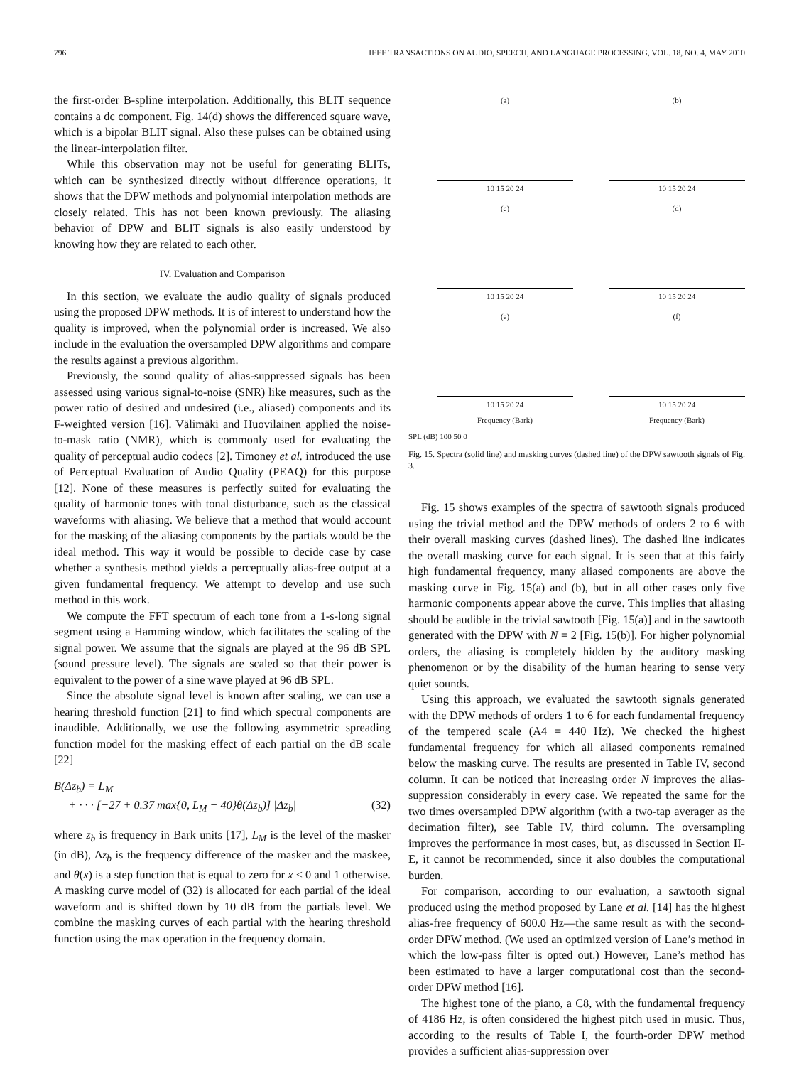796 IEEE TRANSACTIONS ON AUDIO, SPEECH, AND LANGUAGE PROCESSING, VOL. 18, NO. 4, MAY 2010
the first-order B-spline interpolation. Additionally, this BLIT sequence contains a dc component. Fig. 14(d) shows the differenced square wave, which is a bipolar BLIT signal. Also these pulses can be obtained using the linear-interpolation filter.
While this observation may not be useful for generating BLITs, which can be synthesized directly without difference operations, it shows that the DPW methods and polynomial interpolation methods are closely related. This has not been known previously. The aliasing behavior of DPW and BLIT signals is also easily understood by knowing how they are related to each other.
IV. Evaluation and Comparison
In this section, we evaluate the audio quality of signals produced using the proposed DPW methods. It is of interest to understand how the quality is improved, when the polynomial order is increased. We also include in the evaluation the oversampled DPW algorithms and compare the results against a previous algorithm.
Previously, the sound quality of alias-suppressed signals has been assessed using various signal-to-noise (SNR) like measures, such as the power ratio of desired and undesired (i.e., aliased) components and its F-weighted version [16]. Välimäki and Huovilainen applied the noise-to-mask ratio (NMR), which is commonly used for evaluating the quality of perceptual audio codecs [2]. Timoney et al. introduced the use of Perceptual Evaluation of Audio Quality (PEAQ) for this purpose [12]. None of these measures is perfectly suited for evaluating the quality of harmonic tones with tonal disturbance, such as the classical waveforms with aliasing. We believe that a method that would account for the masking of the aliasing components by the partials would be the ideal method. This way it would be possible to decide case by case whether a synthesis method yields a perceptually alias-free output at a given fundamental frequency. We attempt to develop and use such method in this work.
We compute the FFT spectrum of each tone from a 1-s-long signal segment using a Hamming window, which facilitates the scaling of the signal power. We assume that the signals are played at the 96 dB SPL (sound pressure level). The signals are scaled so that their power is equivalent to the power of a sine wave played at 96 dB SPL.
Since the absolute signal level is known after scaling, we can use a hearing threshold function [21] to find which spectral components are inaudible. Additionally, we use the following asymmetric spreading function model for the masking effect of each partial on the dB scale [22]
B(Δz<sub>b</sub>) = L<sub>M</sub>
+ · · · [−27 + 0.37 max{0, L<sub>M</sub> − 40}θ(Δz<sub>b</sub>)] |Δz<sub>b</sub>| (32)
where z<sub>b</sub> is frequency in Bark units [17], L<sub>M</sub> is the level of the masker (in dB), Δz<sub>b</sub> is the frequency difference of the masker and the maskee, and θ(x) is a step function that is equal to zero for x < 0 and 1 otherwise. A masking curve model of (32) is allocated for each partial of the ideal waveform and is shifted down by 10 dB from the partials level. We combine the masking curves of each partial with the hearing threshold function using the max operation in the frequency domain.
(a)
10 15 20 24
(b)
10 15 20 24
(c)
10 15 20 24
(d)
10 15 20 24
(e)
10 15 20 24
Frequency (Bark)
(f)
10 15 20 24
Frequency (Bark)
SPL (dB) 100 50 0
Fig. 15. Spectra (solid line) and masking curves (dashed line) of the DPW sawtooth signals of Fig. 3.
Fig. 15 shows examples of the spectra of sawtooth signals produced using the trivial method and the DPW methods of orders 2 to 6 with their overall masking curves (dashed lines). The dashed line indicates the overall masking curve for each signal. It is seen that at this fairly high fundamental frequency, many aliased components are above the masking curve in Fig. 15(a) and (b), but in all other cases only five harmonic components appear above the curve. This implies that aliasing should be audible in the trivial sawtooth [Fig. 15(a)] and in the sawtooth generated with the DPW with N = 2 [Fig. 15(b)]. For higher polynomial orders, the aliasing is completely hidden by the auditory masking phenomenon or by the disability of the human hearing to sense very quiet sounds.
Using this approach, we evaluated the sawtooth signals generated with the DPW methods of orders 1 to 6 for each fundamental frequency of the tempered scale (A4 = 440 Hz). We checked the highest fundamental frequency for which all aliased components remained below the masking curve. The results are presented in Table IV, second column. It can be noticed that increasing order N improves the alias-suppression considerably in every case. We repeated the same for the two times oversampled DPW algorithm (with a two-tap averager as the decimation filter), see Table IV, third column. The oversampling improves the performance in most cases, but, as discussed in Section II-E, it cannot be recommended, since it also doubles the computational burden.
For comparison, according to our evaluation, a sawtooth signal produced using the method proposed by Lane et al. [14] has the highest alias-free frequency of 600.0 Hz—the same result as with the second-order DPW method. (We used an optimized version of Lane’s method in which the low-pass filter is opted out.) However, Lane’s method has been estimated to have a larger computational cost than the second-order DPW method [16].
The highest tone of the piano, a C8, with the fundamental frequency of 4186 Hz, is often considered the highest pitch used in music. Thus, according to the results of Table I, the fourth-order DPW method provides a sufficient alias-suppression over